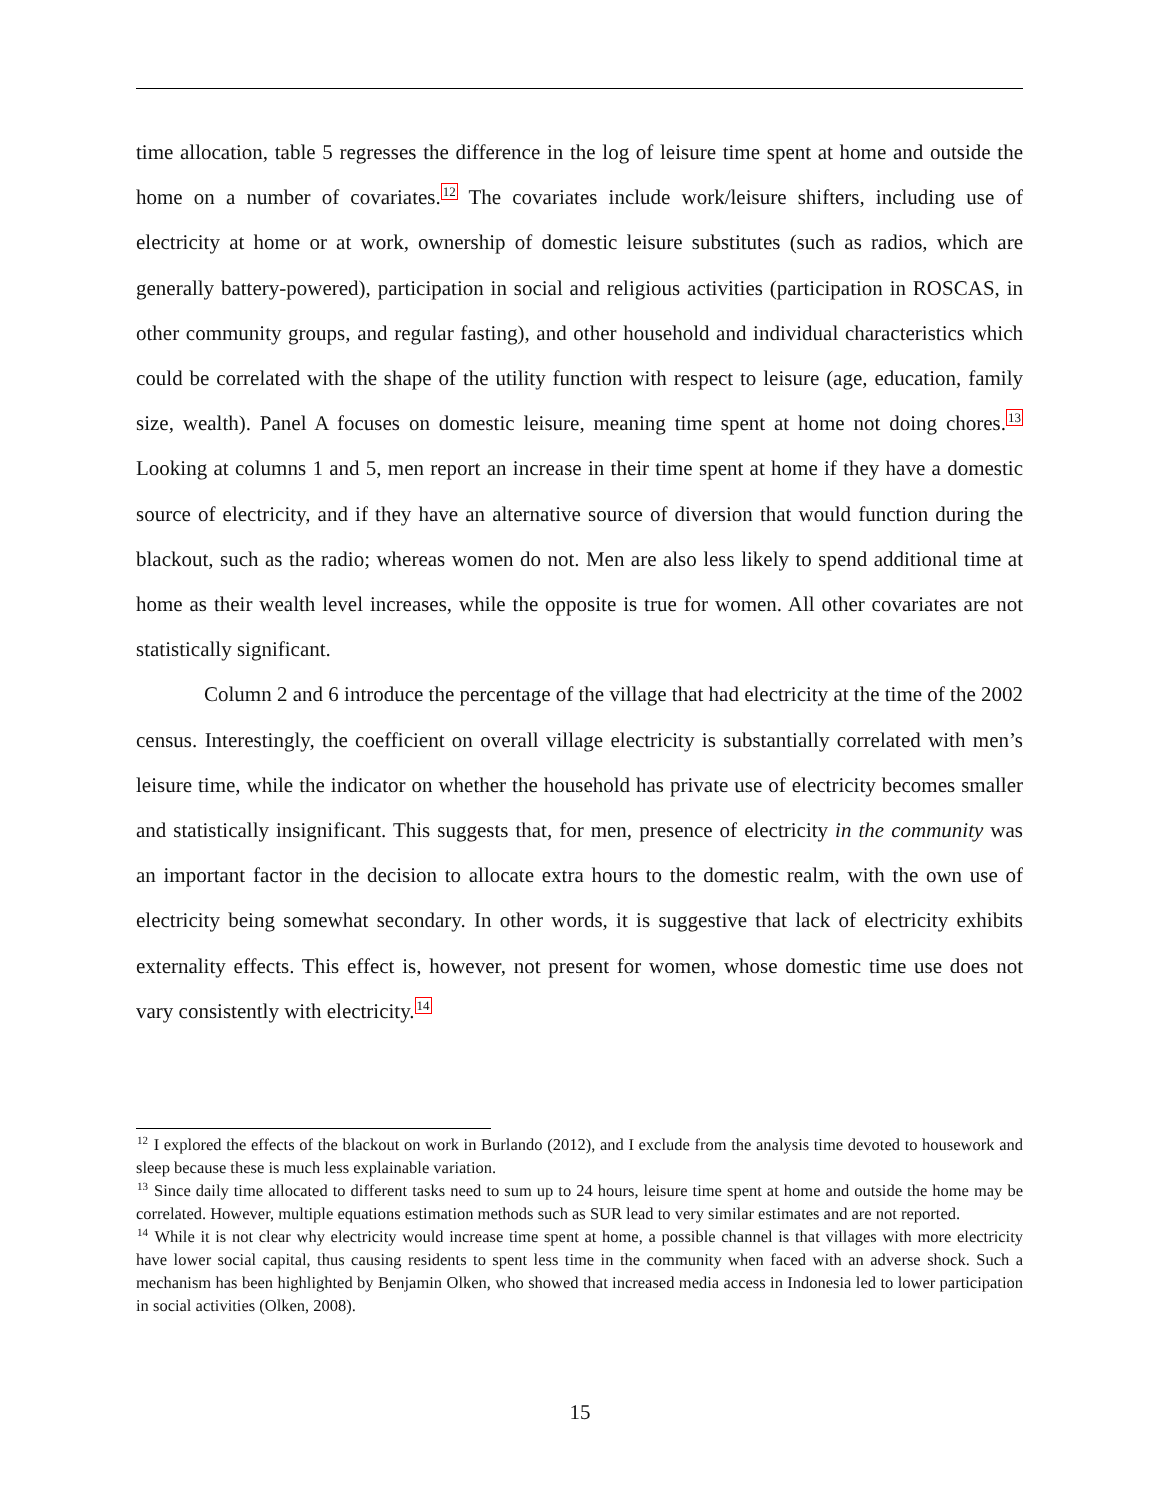time allocation, table 5 regresses the difference in the log of leisure time spent at home and outside the home on a number of covariates.<sup>12</sup> The covariates include work/leisure shifters, including use of electricity at home or at work, ownership of domestic leisure substitutes (such as radios, which are generally battery-powered), participation in social and religious activities (participation in ROSCAS, in other community groups, and regular fasting), and other household and individual characteristics which could be correlated with the shape of the utility function with respect to leisure (age, education, family size, wealth). Panel A focuses on domestic leisure, meaning time spent at home not doing chores.<sup>13</sup> Looking at columns 1 and 5, men report an increase in their time spent at home if they have a domestic source of electricity, and if they have an alternative source of diversion that would function during the blackout, such as the radio; whereas women do not. Men are also less likely to spend additional time at home as their wealth level increases, while the opposite is true for women. All other covariates are not statistically significant.
Column 2 and 6 introduce the percentage of the village that had electricity at the time of the 2002 census. Interestingly, the coefficient on overall village electricity is substantially correlated with men’s leisure time, while the indicator on whether the household has private use of electricity becomes smaller and statistically insignificant. This suggests that, for men, presence of electricity in the community was an important factor in the decision to allocate extra hours to the domestic realm, with the own use of electricity being somewhat secondary. In other words, it is suggestive that lack of electricity exhibits externality effects. This effect is, however, not present for women, whose domestic time use does not vary consistently with electricity.<sup>14</sup>
<sup>12</sup> I explored the effects of the blackout on work in Burlando (2012), and I exclude from the analysis time devoted to housework and sleep because these is much less explainable variation.
<sup>13</sup> Since daily time allocated to different tasks need to sum up to 24 hours, leisure time spent at home and outside the home may be correlated. However, multiple equations estimation methods such as SUR lead to very similar estimates and are not reported.
<sup>14</sup> While it is not clear why electricity would increase time spent at home, a possible channel is that villages with more electricity have lower social capital, thus causing residents to spent less time in the community when faced with an adverse shock. Such a mechanism has been highlighted by Benjamin Olken, who showed that increased media access in Indonesia led to lower participation in social activities (Olken, 2008).
15